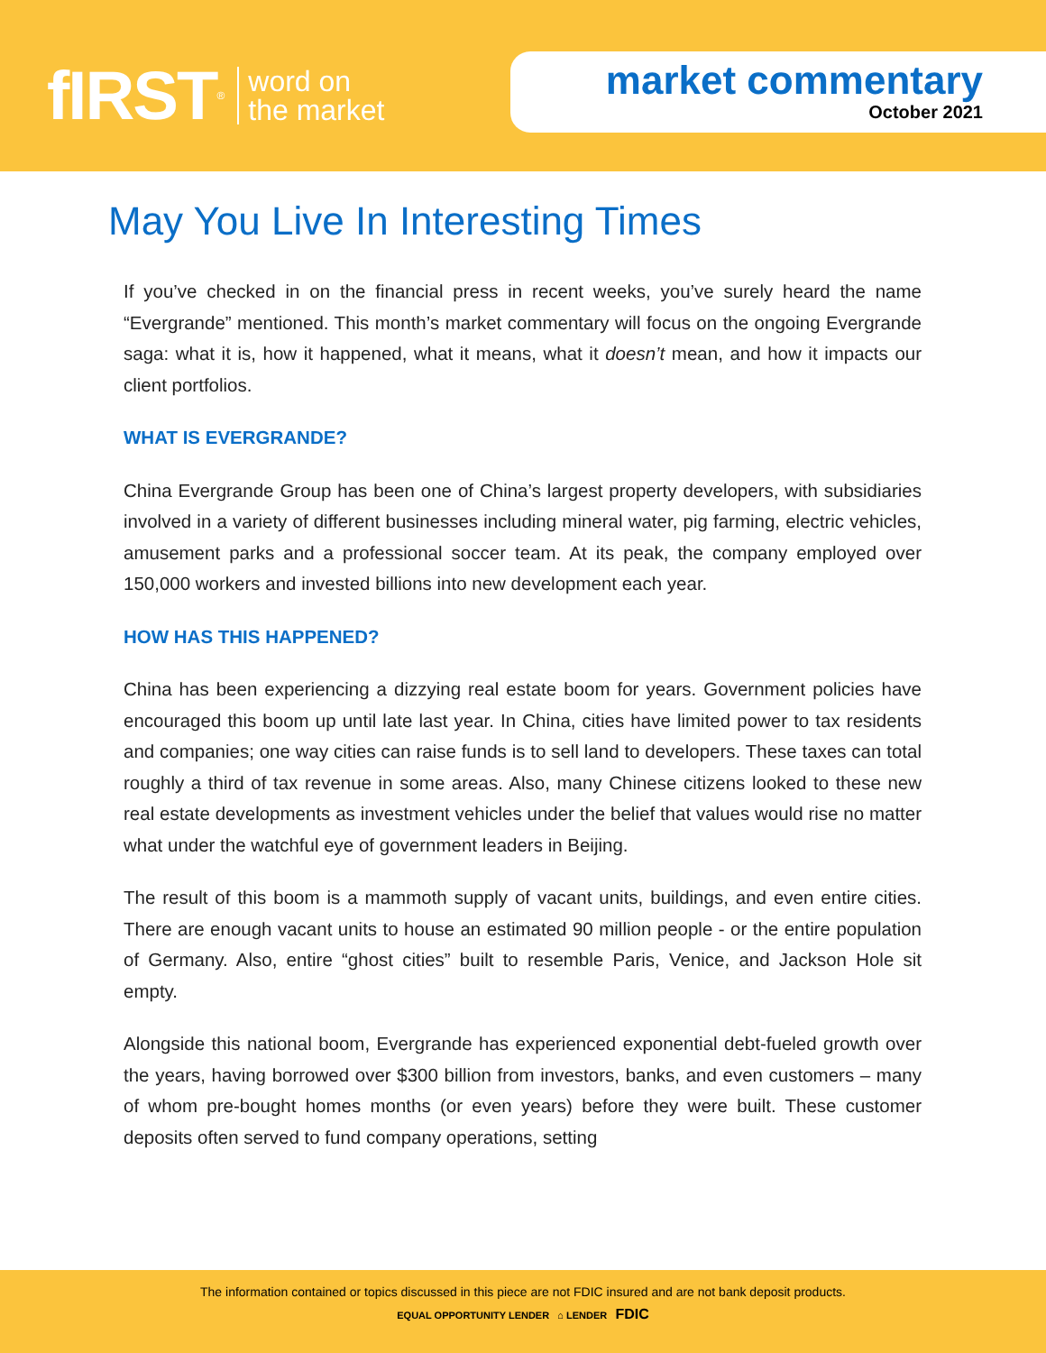fIRST<sup>®</sup> word on
the market
market commentary
October 2021
May You Live In Interesting Times
If you’ve checked in on the financial press in recent weeks, you’ve surely heard the name “Evergrande” mentioned. This month’s market commentary will focus on the ongoing Evergrande saga: what it is, how it happened, what it means, what it doesn’t mean, and how it impacts our client portfolios.
WHAT IS EVERGRANDE?
China Evergrande Group has been one of China’s largest property developers, with subsidiaries involved in a variety of different businesses including mineral water, pig farming, electric vehicles, amusement parks and a professional soccer team. At its peak, the company employed over 150,000 workers and invested billions into new development each year.
HOW HAS THIS HAPPENED?
China has been experiencing a dizzying real estate boom for years. Government policies have encouraged this boom up until late last year. In China, cities have limited power to tax residents and companies; one way cities can raise funds is to sell land to developers. These taxes can total roughly a third of tax revenue in some areas. Also, many Chinese citizens looked to these new real estate developments as investment vehicles under the belief that values would rise no matter what under the watchful eye of government leaders in Beijing.
The result of this boom is a mammoth supply of vacant units, buildings, and even entire cities. There are enough vacant units to house an estimated 90 million people - or the entire population of Germany. Also, entire “ghost cities” built to resemble Paris, Venice, and Jackson Hole sit empty.
Alongside this national boom, Evergrande has experienced exponential debt-fueled growth over the years, having borrowed over $300 billion from investors, banks, and even customers – many of whom pre-bought homes months (or even years) before they were built. These customer deposits often served to fund company operations, setting
The information contained or topics discussed in this piece are not FDIC insured and are not bank deposit products.
EQUAL OPPORTUNITY LENDER ⌂ LENDER FDIC